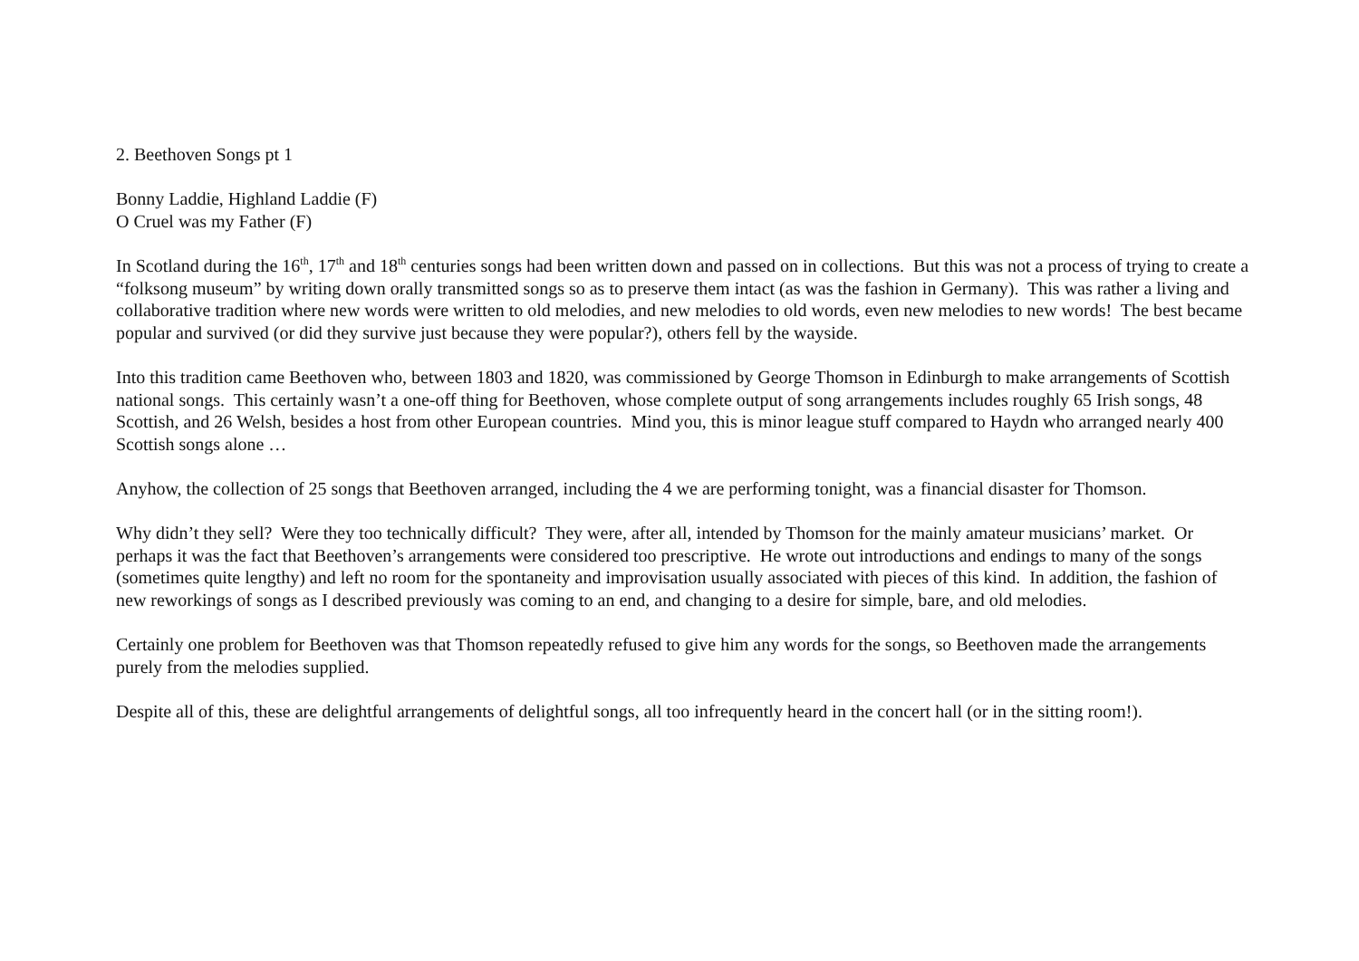2. Beethoven Songs pt 1
Bonny Laddie, Highland Laddie (F)
O Cruel was my Father (F)
In Scotland during the 16<sup>th</sup>, 17<sup>th</sup> and 18<sup>th</sup> centuries songs had been written down and passed on in collections. But this was not a process of trying to create a “folksong museum” by writing down orally transmitted songs so as to preserve them intact (as was the fashion in Germany). This was rather a living and collaborative tradition where new words were written to old melodies, and new melodies to old words, even new melodies to new words! The best became popular and survived (or did they survive just because they were popular?), others fell by the wayside.
Into this tradition came Beethoven who, between 1803 and 1820, was commissioned by George Thomson in Edinburgh to make arrangements of Scottish national songs. This certainly wasn’t a one-off thing for Beethoven, whose complete output of song arrangements includes roughly 65 Irish songs, 48 Scottish, and 26 Welsh, besides a host from other European countries. Mind you, this is minor league stuff compared to Haydn who arranged nearly 400 Scottish songs alone …
Anyhow, the collection of 25 songs that Beethoven arranged, including the 4 we are performing tonight, was a financial disaster for Thomson.
Why didn’t they sell? Were they too technically difficult? They were, after all, intended by Thomson for the mainly amateur musicians’ market. Or perhaps it was the fact that Beethoven’s arrangements were considered too prescriptive. He wrote out introductions and endings to many of the songs (sometimes quite lengthy) and left no room for the spontaneity and improvisation usually associated with pieces of this kind. In addition, the fashion of new reworkings of songs as I described previously was coming to an end, and changing to a desire for simple, bare, and old melodies.
Certainly one problem for Beethoven was that Thomson repeatedly refused to give him any words for the songs, so Beethoven made the arrangements purely from the melodies supplied.
Despite all of this, these are delightful arrangements of delightful songs, all too infrequently heard in the concert hall (or in the sitting room!).